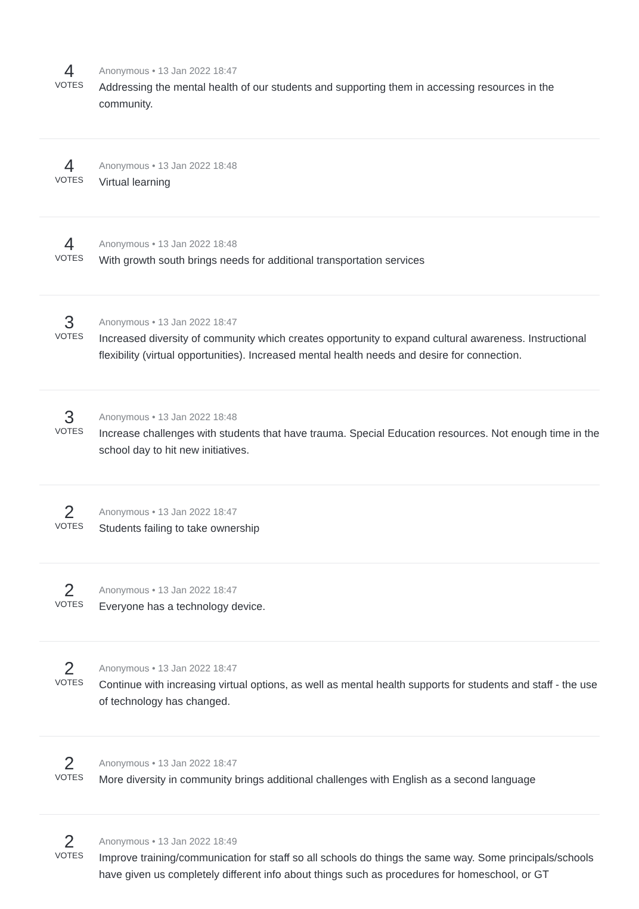4
VOTES
Anonymous • 13 Jan 2022 18:47
Addressing the mental health of our students and supporting them in accessing resources in the community.
4
VOTES
Anonymous • 13 Jan 2022 18:48
Virtual learning
4
VOTES
Anonymous • 13 Jan 2022 18:48
With growth south brings needs for additional transportation services
3
VOTES
Anonymous • 13 Jan 2022 18:47
Increased diversity of community which creates opportunity to expand cultural awareness. Instructional flexibility (virtual opportunities). Increased mental health needs and desire for connection.
3
VOTES
Anonymous • 13 Jan 2022 18:48
Increase challenges with students that have trauma. Special Education resources. Not enough time in the school day to hit new initiatives.
2
VOTES
Anonymous • 13 Jan 2022 18:47
Students failing to take ownership
2
VOTES
Anonymous • 13 Jan 2022 18:47
Everyone has a technology device.
2
VOTES
Anonymous • 13 Jan 2022 18:47
Continue with increasing virtual options, as well as mental health supports for students and staff - the use of technology has changed.
2
VOTES
Anonymous • 13 Jan 2022 18:47
More diversity in community brings additional challenges with English as a second language
2
VOTES
Anonymous • 13 Jan 2022 18:49
Improve training/communication for staff so all schools do things the same way. Some principals/schools have given us completely different info about things such as procedures for homeschool, or GT